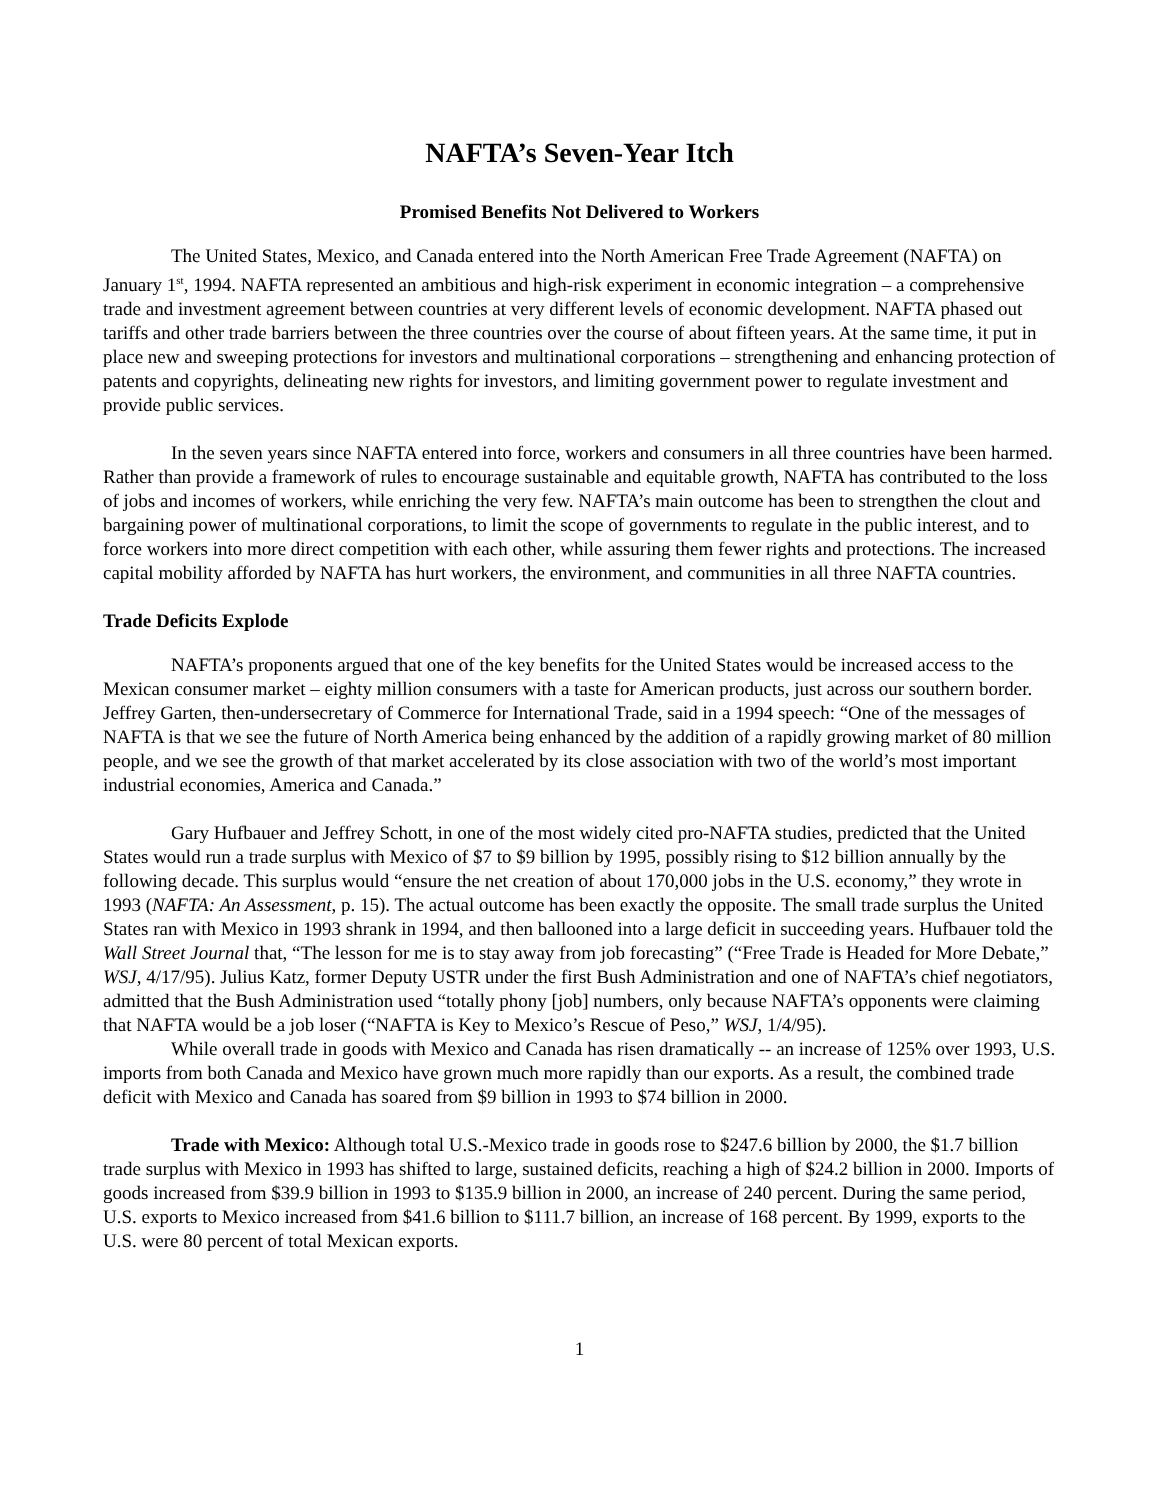NAFTA’s Seven-Year Itch
Promised Benefits Not Delivered to Workers
The United States, Mexico, and Canada entered into the North American Free Trade Agreement (NAFTA) on January 1<sup>st</sup>, 1994. NAFTA represented an ambitious and high-risk experiment in economic integration – a comprehensive trade and investment agreement between countries at very different levels of economic development. NAFTA phased out tariffs and other trade barriers between the three countries over the course of about fifteen years. At the same time, it put in place new and sweeping protections for investors and multinational corporations – strengthening and enhancing protection of patents and copyrights, delineating new rights for investors, and limiting government power to regulate investment and provide public services.
In the seven years since NAFTA entered into force, workers and consumers in all three countries have been harmed. Rather than provide a framework of rules to encourage sustainable and equitable growth, NAFTA has contributed to the loss of jobs and incomes of workers, while enriching the very few. NAFTA’s main outcome has been to strengthen the clout and bargaining power of multinational corporations, to limit the scope of governments to regulate in the public interest, and to force workers into more direct competition with each other, while assuring them fewer rights and protections. The increased capital mobility afforded by NAFTA has hurt workers, the environment, and communities in all three NAFTA countries.
Trade Deficits Explode
NAFTA’s proponents argued that one of the key benefits for the United States would be increased access to the Mexican consumer market – eighty million consumers with a taste for American products, just across our southern border. Jeffrey Garten, then-undersecretary of Commerce for International Trade, said in a 1994 speech: “One of the messages of NAFTA is that we see the future of North America being enhanced by the addition of a rapidly growing market of 80 million people, and we see the growth of that market accelerated by its close association with two of the world’s most important industrial economies, America and Canada.”
Gary Hufbauer and Jeffrey Schott, in one of the most widely cited pro-NAFTA studies, predicted that the United States would run a trade surplus with Mexico of $7 to $9 billion by 1995, possibly rising to $12 billion annually by the following decade. This surplus would “ensure the net creation of about 170,000 jobs in the U.S. economy,” they wrote in 1993 (NAFTA: An Assessment, p. 15). The actual outcome has been exactly the opposite. The small trade surplus the United States ran with Mexico in 1993 shrank in 1994, and then ballooned into a large deficit in succeeding years. Hufbauer told the Wall Street Journal that, “The lesson for me is to stay away from job forecasting” (“Free Trade is Headed for More Debate,” WSJ, 4/17/95). Julius Katz, former Deputy USTR under the first Bush Administration and one of NAFTA’s chief negotiators, admitted that the Bush Administration used “totally phony [job] numbers, only because NAFTA’s opponents were claiming that NAFTA would be a job loser (“NAFTA is Key to Mexico’s Rescue of Peso,” WSJ, 1/4/95).
While overall trade in goods with Mexico and Canada has risen dramatically -- an increase of 125% over 1993, U.S. imports from both Canada and Mexico have grown much more rapidly than our exports. As a result, the combined trade deficit with Mexico and Canada has soared from $9 billion in 1993 to $74 billion in 2000.
Trade with Mexico: Although total U.S.-Mexico trade in goods rose to $247.6 billion by 2000, the $1.7 billion trade surplus with Mexico in 1993 has shifted to large, sustained deficits, reaching a high of $24.2 billion in 2000. Imports of goods increased from $39.9 billion in 1993 to $135.9 billion in 2000, an increase of 240 percent. During the same period, U.S. exports to Mexico increased from $41.6 billion to $111.7 billion, an increase of 168 percent. By 1999, exports to the U.S. were 80 percent of total Mexican exports.
1